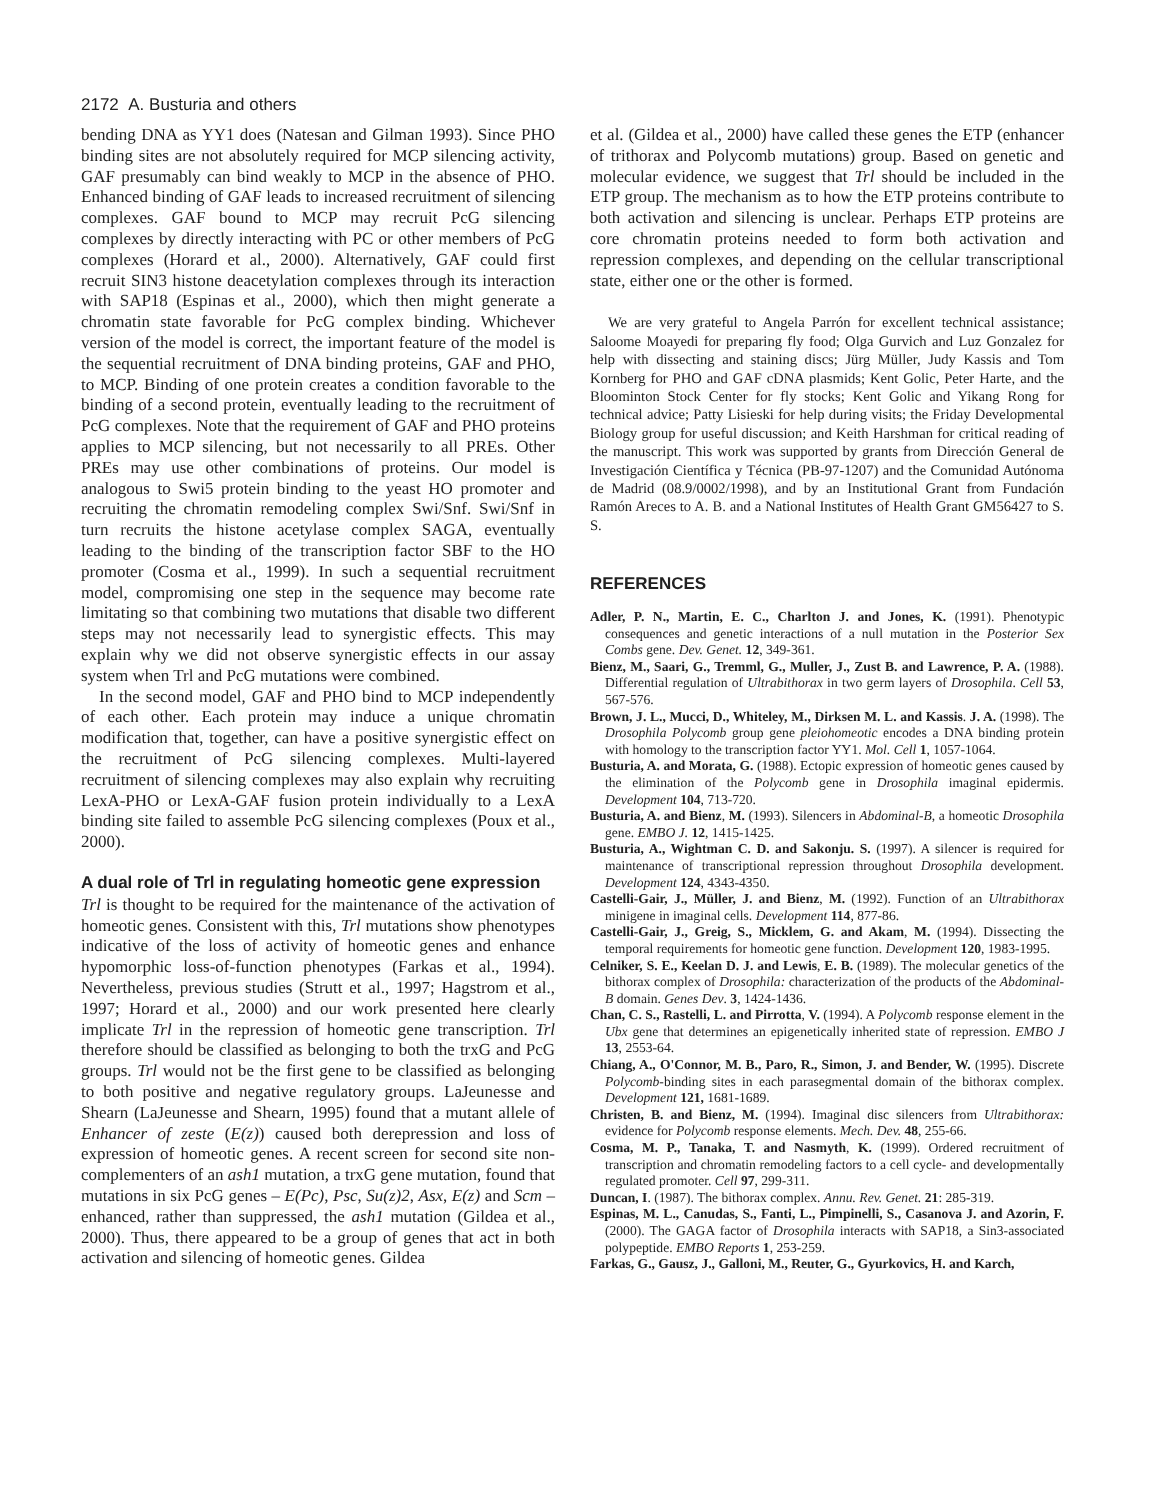2172 A. Busturia and others
bending DNA as YY1 does (Natesan and Gilman 1993). Since PHO binding sites are not absolutely required for MCP silencing activity, GAF presumably can bind weakly to MCP in the absence of PHO. Enhanced binding of GAF leads to increased recruitment of silencing complexes. GAF bound to MCP may recruit PcG silencing complexes by directly interacting with PC or other members of PcG complexes (Horard et al., 2000). Alternatively, GAF could first recruit SIN3 histone deacetylation complexes through its interaction with SAP18 (Espinas et al., 2000), which then might generate a chromatin state favorable for PcG complex binding. Whichever version of the model is correct, the important feature of the model is the sequential recruitment of DNA binding proteins, GAF and PHO, to MCP. Binding of one protein creates a condition favorable to the binding of a second protein, eventually leading to the recruitment of PcG complexes. Note that the requirement of GAF and PHO proteins applies to MCP silencing, but not necessarily to all PREs. Other PREs may use other combinations of proteins. Our model is analogous to Swi5 protein binding to the yeast HO promoter and recruiting the chromatin remodeling complex Swi/Snf. Swi/Snf in turn recruits the histone acetylase complex SAGA, eventually leading to the binding of the transcription factor SBF to the HO promoter (Cosma et al., 1999). In such a sequential recruitment model, compromising one step in the sequence may become rate limitating so that combining two mutations that disable two different steps may not necessarily lead to synergistic effects. This may explain why we did not observe synergistic effects in our assay system when Trl and PcG mutations were combined.
In the second model, GAF and PHO bind to MCP independently of each other. Each protein may induce a unique chromatin modification that, together, can have a positive synergistic effect on the recruitment of PcG silencing complexes. Multi-layered recruitment of silencing complexes may also explain why recruiting LexA-PHO or LexA-GAF fusion protein individually to a LexA binding site failed to assemble PcG silencing complexes (Poux et al., 2000).
A dual role of Trl in regulating homeotic gene expression
Trl is thought to be required for the maintenance of the activation of homeotic genes. Consistent with this, Trl mutations show phenotypes indicative of the loss of activity of homeotic genes and enhance hypomorphic loss-of-function phenotypes (Farkas et al., 1994). Nevertheless, previous studies (Strutt et al., 1997; Hagstrom et al., 1997; Horard et al., 2000) and our work presented here clearly implicate Trl in the repression of homeotic gene transcription. Trl therefore should be classified as belonging to both the trxG and PcG groups. Trl would not be the first gene to be classified as belonging to both positive and negative regulatory groups. LaJeunesse and Shearn (LaJeunesse and Shearn, 1995) found that a mutant allele of Enhancer of zeste (E(z)) caused both derepression and loss of expression of homeotic genes. A recent screen for second site non-complementers of an ash1 mutation, a trxG gene mutation, found that mutations in six PcG genes – E(Pc), Psc, Su(z)2, Asx, E(z) and Scm – enhanced, rather than suppressed, the ash1 mutation (Gildea et al., 2000). Thus, there appeared to be a group of genes that act in both activation and silencing of homeotic genes. Gildea
et al. (Gildea et al., 2000) have called these genes the ETP (enhancer of trithorax and Polycomb mutations) group. Based on genetic and molecular evidence, we suggest that Trl should be included in the ETP group. The mechanism as to how the ETP proteins contribute to both activation and silencing is unclear. Perhaps ETP proteins are core chromatin proteins needed to form both activation and repression complexes, and depending on the cellular transcriptional state, either one or the other is formed.
We are very grateful to Angela Parrón for excellent technical assistance; Saloome Moayedi for preparing fly food; Olga Gurvich and Luz Gonzalez for help with dissecting and staining discs; Jürg Müller, Judy Kassis and Tom Kornberg for PHO and GAF cDNA plasmids; Kent Golic, Peter Harte, and the Bloominton Stock Center for fly stocks; Kent Golic and Yikang Rong for technical advice; Patty Lisieski for help during visits; the Friday Developmental Biology group for useful discussion; and Keith Harshman for critical reading of the manuscript. This work was supported by grants from Dirección General de Investigación Científica y Técnica (PB-97-1207) and the Comunidad Autónoma de Madrid (08.9/0002/1998), and by an Institutional Grant from Fundación Ramón Areces to A. B. and a National Institutes of Health Grant GM56427 to S. S.
REFERENCES
Adler, P. N., Martin, E. C., Charlton J. and Jones, K. (1991). Phenotypic consequences and genetic interactions of a null mutation in the Posterior Sex Combs gene. Dev. Genet. 12, 349-361.
Bienz, M., Saari, G., Tremml, G., Muller, J., Zust B. and Lawrence, P. A. (1988). Differential regulation of Ultrabithorax in two germ layers of Drosophila. Cell 53, 567-576.
Brown, J. L., Mucci, D., Whiteley, M., Dirksen M. L. and Kassis. J. A. (1998). The Drosophila Polycomb group gene pleiohomeotic encodes a DNA binding protein with homology to the transcription factor YY1. Mol. Cell 1, 1057-1064.
Busturia, A. and Morata, G. (1988). Ectopic expression of homeotic genes caused by the elimination of the Polycomb gene in Drosophila imaginal epidermis. Development 104, 713-720.
Busturia, A. and Bienz, M. (1993). Silencers in Abdominal-B, a homeotic Drosophila gene. EMBO J. 12, 1415-1425.
Busturia, A., Wightman C. D. and Sakonju. S. (1997). A silencer is required for maintenance of transcriptional repression throughout Drosophila development. Development 124, 4343-4350.
Castelli-Gair, J., Müller, J. and Bienz, M. (1992). Function of an Ultrabithorax minigene in imaginal cells. Development 114, 877-86.
Castelli-Gair, J., Greig, S., Micklem, G. and Akam, M. (1994). Dissecting the temporal requirements for homeotic gene function. Development 120, 1983-1995.
Celniker, S. E., Keelan D. J. and Lewis, E. B. (1989). The molecular genetics of the bithorax complex of Drosophila: characterization of the products of the Abdominal-B domain. Genes Dev. 3, 1424-1436.
Chan, C. S., Rastelli, L. and Pirrotta, V. (1994). A Polycomb response element in the Ubx gene that determines an epigenetically inherited state of repression. EMBO J 13, 2553-64.
Chiang, A., O'Connor, M. B., Paro, R., Simon, J. and Bender, W. (1995). Discrete Polycomb-binding sites in each parasegmental domain of the bithorax complex. Development 121, 1681-1689.
Christen, B. and Bienz, M. (1994). Imaginal disc silencers from Ultrabithorax: evidence for Polycomb response elements. Mech. Dev. 48, 255-66.
Cosma, M. P., Tanaka, T. and Nasmyth, K. (1999). Ordered recruitment of transcription and chromatin remodeling factors to a cell cycle- and developmentally regulated promoter. Cell 97, 299-311.
Duncan, I. (1987). The bithorax complex. Annu. Rev. Genet. 21: 285-319.
Espinas, M. L., Canudas, S., Fanti, L., Pimpinelli, S., Casanova J. and Azorin, F. (2000). The GAGA factor of Drosophila interacts with SAP18, a Sin3-associated polypeptide. EMBO Reports 1, 253-259.
Farkas, G., Gausz, J., Galloni, M., Reuter, G., Gyurkovics, H. and Karch,